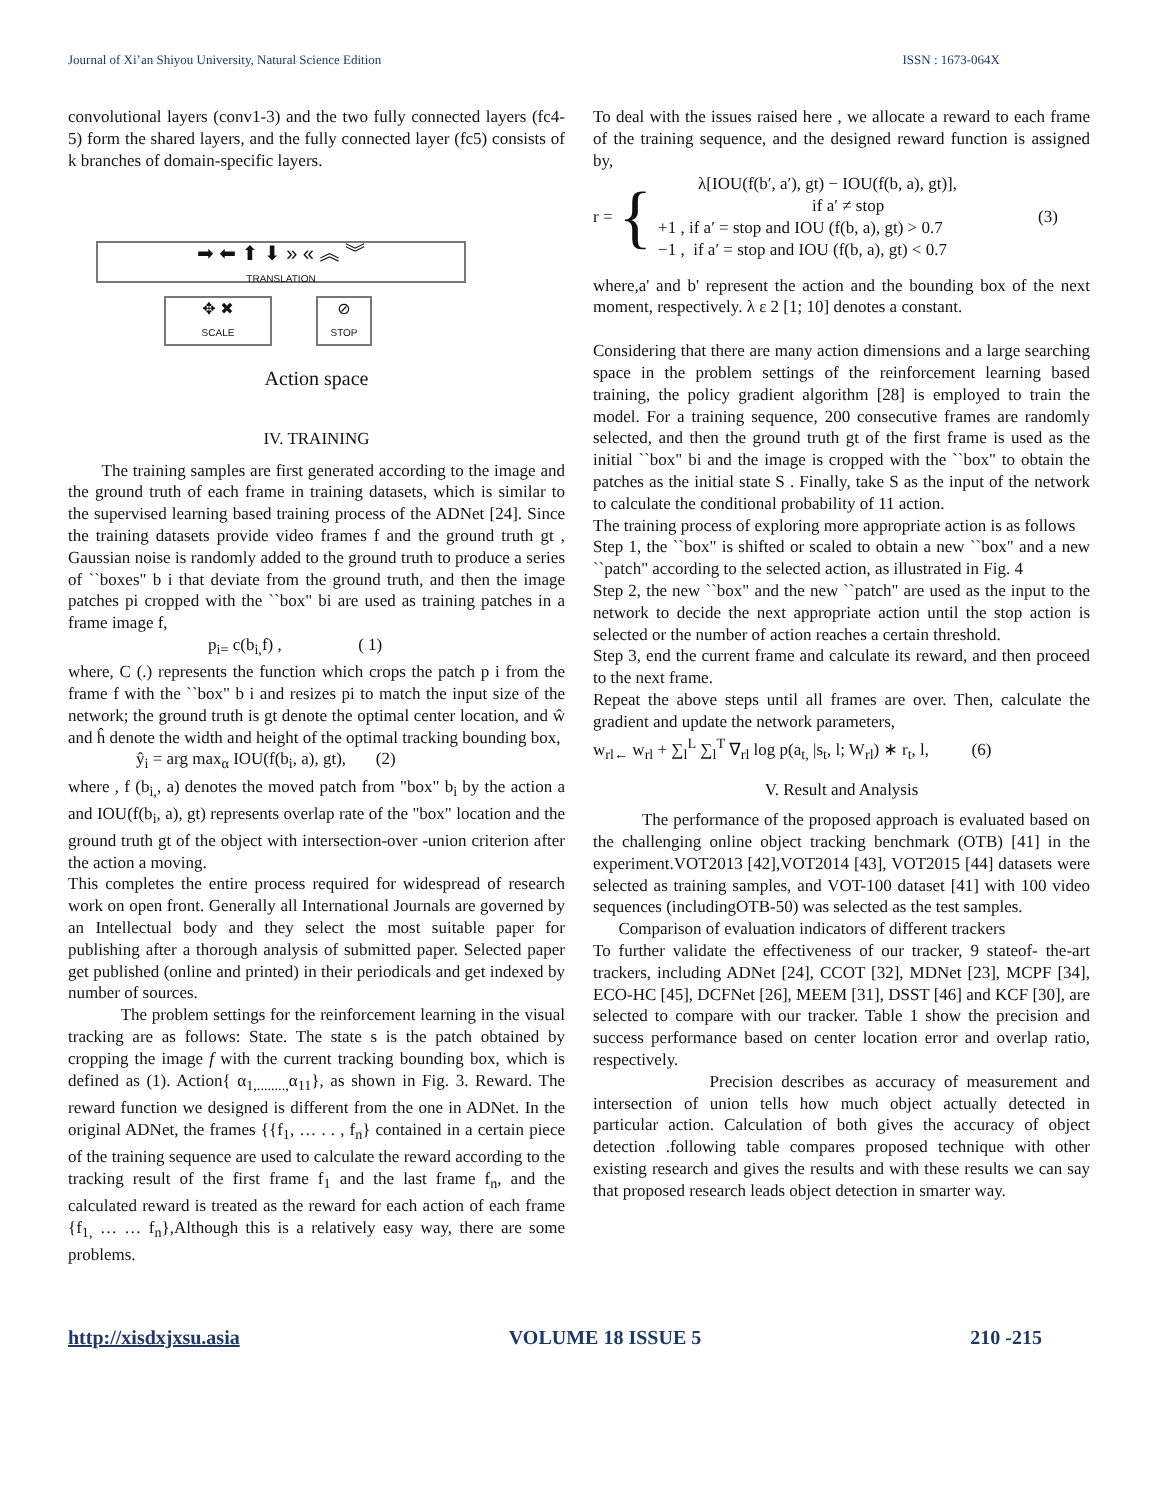Journal of Xi’an Shiyou University, Natural Science Edition ISSN : 1673-064X
convolutional layers (conv1-3) and the two fully connected layers (fc4-5) form the shared layers, and the fully connected layer (fc5) consists of k branches of domain-specific layers.
➡ ⬅ ⬆ ⬇ » « ︽ ︾
TRANSLATION
✥ ✖
SCALE
⊘
STOP
Action space
IV. TRAINING
The training samples are first generated according to the image and the ground truth of each frame in training datasets, which is similar to the supervised learning based training process of the ADNet [24]. Since the training datasets provide video frames f and the ground truth gt , Gaussian noise is randomly added to the ground truth to produce a series of ``boxes" b i that deviate from the ground truth, and then the image patches pi cropped with the ``box" bi are used as training patches in a frame image f,
p<sub>i=</sub> c(b<sub>i,</sub>f) , ( 1)
where, C (.) represents the function which crops the patch p i from the frame f with the ``box" b i and resizes pi to match the input size of the network; the ground truth is gt denote the optimal center location, and ŵ and ĥ denote the width and height of the optimal tracking bounding box,
ŷ<sub>i</sub> = arg max<sub>α</sub> IOU(f(b<sub>i</sub>, a), gt), (2)
where , f (b<sub>i,</sub>, a) denotes the moved patch from "box" b<sub>i</sub> by the action a and IOU(f(b<sub>i</sub>, a), gt) represents overlap rate of the "box" location and the ground truth gt of the object with intersection-over -union criterion after the action a moving.
This completes the entire process required for widespread of research work on open front. Generally all International Journals are governed by an Intellectual body and they select the most suitable paper for publishing after a thorough analysis of submitted paper. Selected paper get published (online and printed) in their periodicals and get indexed by number of sources.
The problem settings for the reinforcement learning in the visual tracking are as follows: State. The state s is the patch obtained by cropping the image f with the current tracking bounding box, which is defined as (1). Action{ α<sub>1,........,</sub>α<sub>11</sub>}, as shown in Fig. 3. Reward. The reward function we designed is different from the one in ADNet. In the original ADNet, the frames {{f<sub>1</sub>, … . . , f<sub>n</sub>} contained in a certain piece of the training sequence are used to calculate the reward according to the tracking result of the first frame f<sub>1</sub> and the last frame f<sub>n</sub>, and the calculated reward is treated as the reward for each action of each frame {f<sub>1,</sub> … … f<sub>n</sub>},Although this is a relatively easy way, there are some problems.
To deal with the issues raised here , we allocate a reward to each frame of the training sequence, and the designed reward function is assigned by,
r = {
λ[IOU(f(b′, a′), gt) − IOU(f(b, a), gt)],
if a′ ≠ stop
+1 , if a′ = stop and IOU (f(b, a), gt) > 0.7
−1 , if a′ = stop and IOU (f(b, a), gt) < 0.7
(3)
where,a' and b' represent the action and the bounding box of the next moment, respectively. λ ε 2 [1; 10] denotes a constant.
Considering that there are many action dimensions and a large searching space in the problem settings of the reinforcement learning based training, the policy gradient algorithm [28] is employed to train the model. For a training sequence, 200 consecutive frames are randomly selected, and then the ground truth gt of the first frame is used as the initial ``box" bi and the image is cropped with the ``box" to obtain the patches as the initial state S . Finally, take S as the input of the network to calculate the conditional probability of 11 action.
The training process of exploring more appropriate action is as follows
Step 1, the ``box" is shifted or scaled to obtain a new ``box" and a new ``patch" according to the selected action, as illustrated in Fig. 4
Step 2, the new ``box" and the new ``patch" are used as the input to the network to decide the next appropriate action until the stop action is selected or the number of action reaches a certain threshold.
Step 3, end the current frame and calculate its reward, and then proceed to the next frame.
Repeat the above steps until all frames are over. Then, calculate the gradient and update the network parameters,
w<sub>rl←</sub> w<sub>rl</sub> + ∑<sub>l</sub><sup>L</sup> ∑<sub>l</sub><sup>T</sup> ∇<sub>rl</sub> log p(a<sub>t,</sub> |s<sub>t</sub>, l; W<sub>rl</sub>) ∗ r<sub>t</sub>, l, (6)
V. Result and Analysis
The performance of the proposed approach is evaluated based on the challenging online object tracking benchmark (OTB) [41] in the experiment.VOT2013 [42],VOT2014 [43], VOT2015 [44] datasets were selected as training samples, and VOT-100 dataset [41] with 100 video sequences (includingOTB-50) was selected as the test samples.
Comparison of evaluation indicators of different trackers
To further validate the effectiveness of our tracker, 9 stateof- the-art trackers, including ADNet [24], CCOT [32], MDNet [23], MCPF [34], ECO-HC [45], DCFNet [26], MEEM [31], DSST [46] and KCF [30], are selected to compare with our tracker. Table 1 show the precision and success performance based on center location error and overlap ratio, respectively.
Precision describes as accuracy of measurement and intersection of union tells how much object actually detected in particular action. Calculation of both gives the accuracy of object detection .following table compares proposed technique with other existing research and gives the results and with these results we can say that proposed research leads object detection in smarter way.
http://xisdxjxsu.asia VOLUME 18 ISSUE 5 210 -215